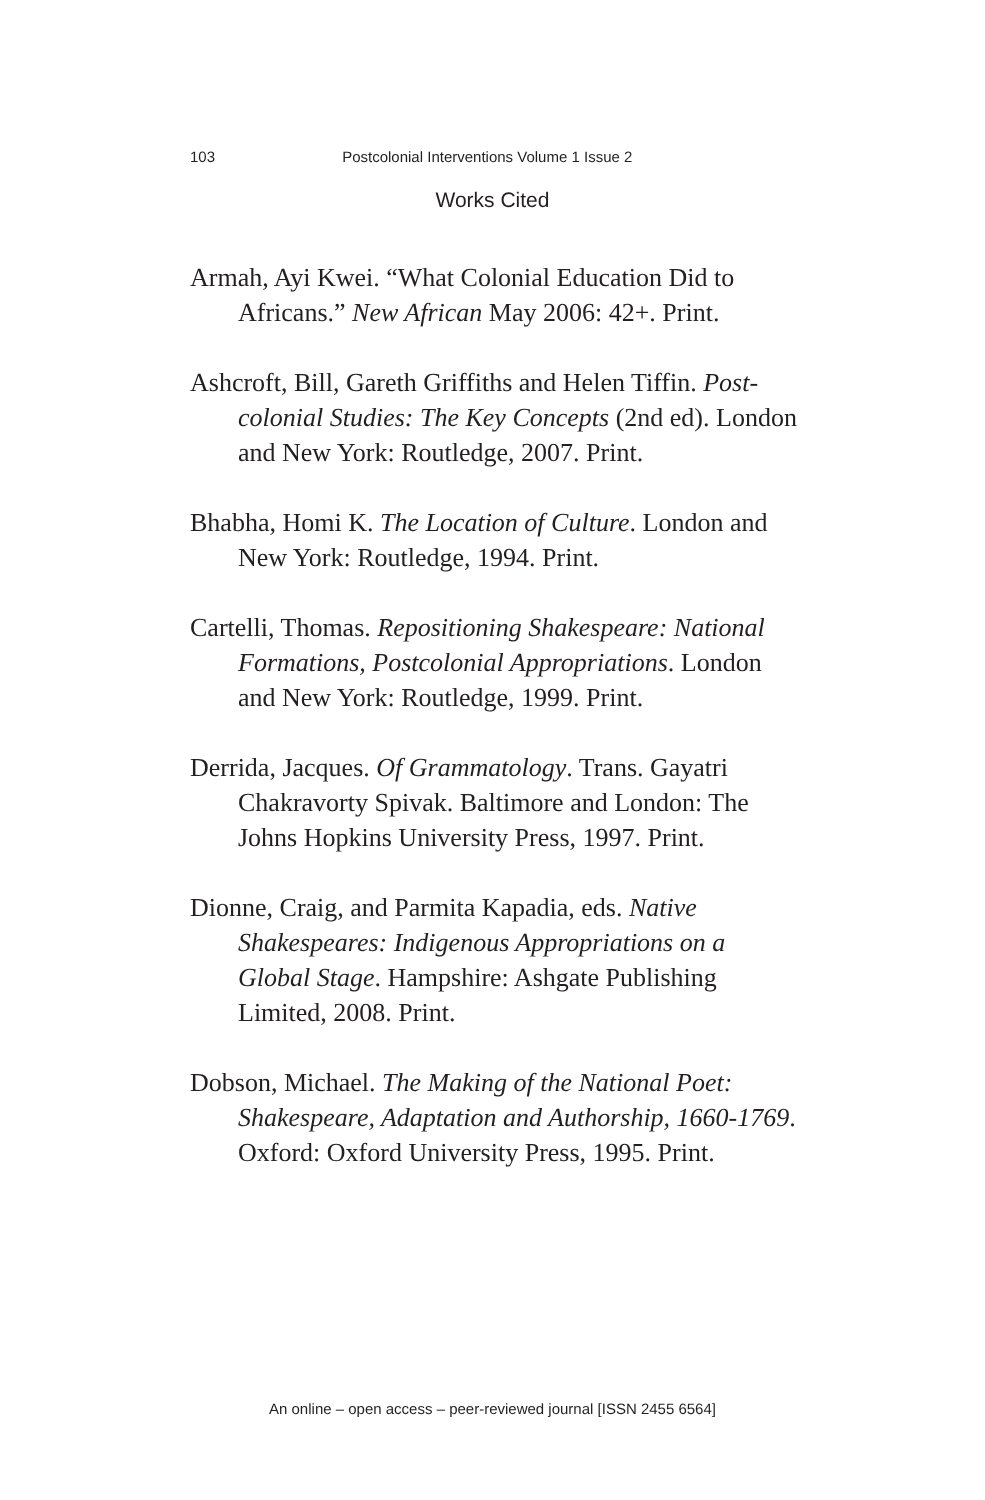103 Postcolonial Interventions Volume 1 Issue 2
Works Cited
Armah, Ayi Kwei. “What Colonial Education Did to Africans.” New African May 2006: 42+. Print.
Ashcroft, Bill, Gareth Griffiths and Helen Tiffin. Post-colonial Studies: The Key Concepts (2nd ed). London and New York: Routledge, 2007. Print.
Bhabha, Homi K. The Location of Culture. London and New York: Routledge, 1994. Print.
Cartelli, Thomas. Repositioning Shakespeare: National Formations, Postcolonial Appropriations. London and New York: Routledge, 1999. Print.
Derrida, Jacques. Of Grammatology. Trans. Gayatri Chakravorty Spivak. Baltimore and London: The Johns Hopkins University Press, 1997. Print.
Dionne, Craig, and Parmita Kapadia, eds. Native Shakespeares: Indigenous Appropriations on a Global Stage. Hampshire: Ashgate Publishing Limited, 2008. Print.
Dobson, Michael. The Making of the National Poet: Shakespeare, Adaptation and Authorship, 1660-1769. Oxford: Oxford University Press, 1995. Print.
An online – open access – peer-reviewed journal [ISSN 2455 6564]